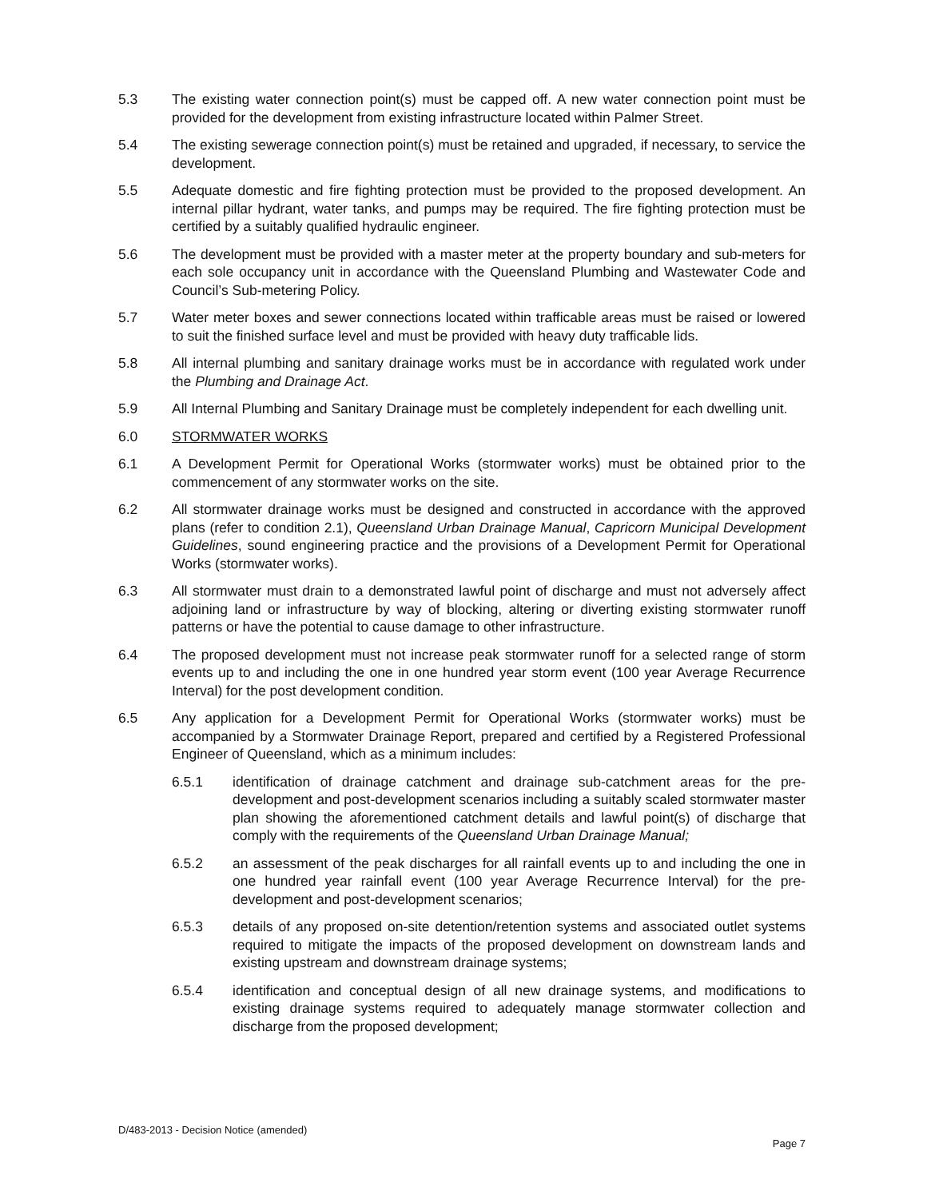5.3 The existing water connection point(s) must be capped off. A new water connection point must be provided for the development from existing infrastructure located within Palmer Street.
5.4 The existing sewerage connection point(s) must be retained and upgraded, if necessary, to service the development.
5.5 Adequate domestic and fire fighting protection must be provided to the proposed development. An internal pillar hydrant, water tanks, and pumps may be required. The fire fighting protection must be certified by a suitably qualified hydraulic engineer.
5.6 The development must be provided with a master meter at the property boundary and sub-meters for each sole occupancy unit in accordance with the Queensland Plumbing and Wastewater Code and Council’s Sub-metering Policy.
5.7 Water meter boxes and sewer connections located within trafficable areas must be raised or lowered to suit the finished surface level and must be provided with heavy duty trafficable lids.
5.8 All internal plumbing and sanitary drainage works must be in accordance with regulated work under the Plumbing and Drainage Act.
5.9 All Internal Plumbing and Sanitary Drainage must be completely independent for each dwelling unit.
6.0 STORMWATER WORKS
6.1 A Development Permit for Operational Works (stormwater works) must be obtained prior to the commencement of any stormwater works on the site.
6.2 All stormwater drainage works must be designed and constructed in accordance with the approved plans (refer to condition 2.1), Queensland Urban Drainage Manual, Capricorn Municipal Development Guidelines, sound engineering practice and the provisions of a Development Permit for Operational Works (stormwater works).
6.3 All stormwater must drain to a demonstrated lawful point of discharge and must not adversely affect adjoining land or infrastructure by way of blocking, altering or diverting existing stormwater runoff patterns or have the potential to cause damage to other infrastructure.
6.4 The proposed development must not increase peak stormwater runoff for a selected range of storm events up to and including the one in one hundred year storm event (100 year Average Recurrence Interval) for the post development condition.
6.5 Any application for a Development Permit for Operational Works (stormwater works) must be accompanied by a Stormwater Drainage Report, prepared and certified by a Registered Professional Engineer of Queensland, which as a minimum includes:
6.5.1 identification of drainage catchment and drainage sub-catchment areas for the pre-development and post-development scenarios including a suitably scaled stormwater master plan showing the aforementioned catchment details and lawful point(s) of discharge that comply with the requirements of the Queensland Urban Drainage Manual;
6.5.2 an assessment of the peak discharges for all rainfall events up to and including the one in one hundred year rainfall event (100 year Average Recurrence Interval) for the pre-development and post-development scenarios;
6.5.3 details of any proposed on-site detention/retention systems and associated outlet systems required to mitigate the impacts of the proposed development on downstream lands and existing upstream and downstream drainage systems;
6.5.4 identification and conceptual design of all new drainage systems, and modifications to existing drainage systems required to adequately manage stormwater collection and discharge from the proposed development;
D/483-2013 - Decision Notice (amended)
Page 7